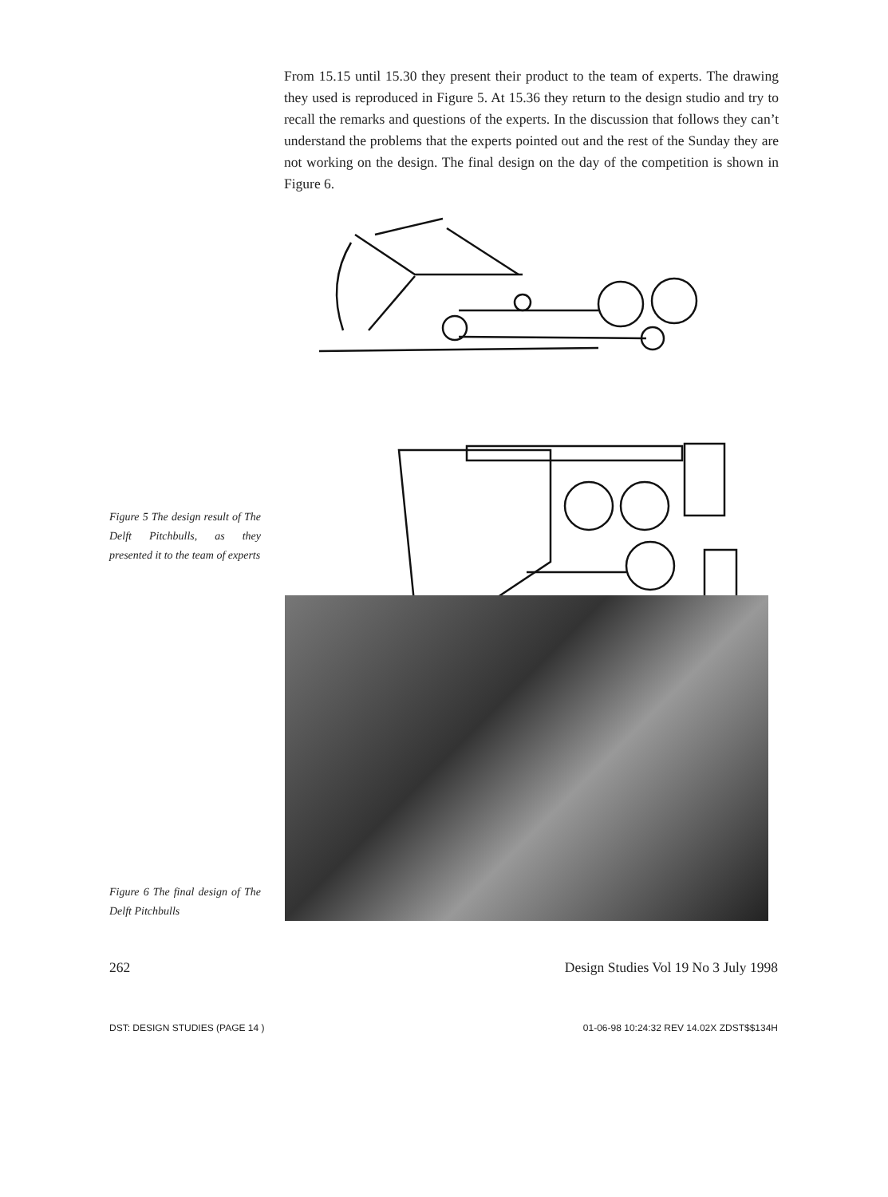From 15.15 until 15.30 they present their product to the team of experts. The drawing they used is reproduced in Figure 5. At 15.36 they return to the design studio and try to recall the remarks and questions of the experts. In the discussion that follows they can’t understand the problems that the experts pointed out and the rest of the Sunday they are not working on the design. The final design on the day of the competition is shown in Figure 6.
Figure 5 The design result of The Delft Pitchbulls, as they presented it to the team of experts
Figure 6 The final design of The Delft Pitchbulls
262 Design Studies Vol 19 No 3 July 1998
DST: DESIGN STUDIES (PAGE 14 ) 01-06-98 10:24:32 REV 14.02X ZDST$$134H